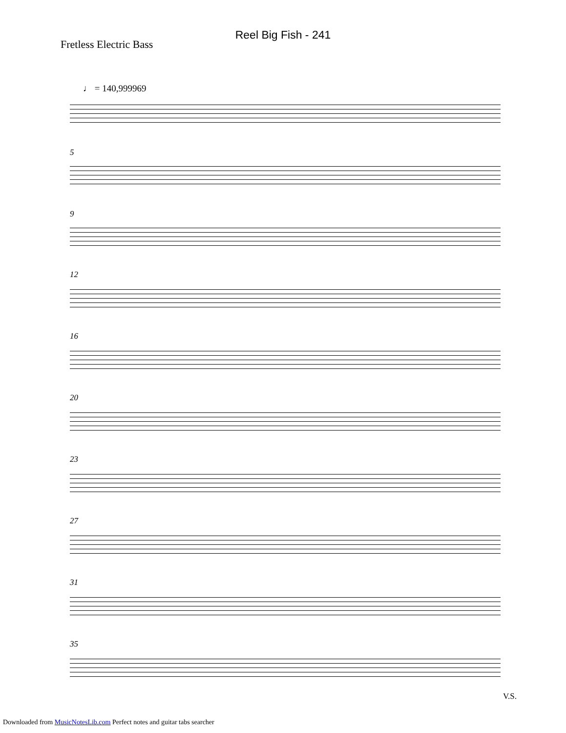Reel Big Fish - 241
Fretless Electric Bass
♩ = 140,999969
5
9
12
16
20
23
27
31
35
V.S.
Downloaded from MusicNotesLib.com Perfect notes and guitar tabs searcher